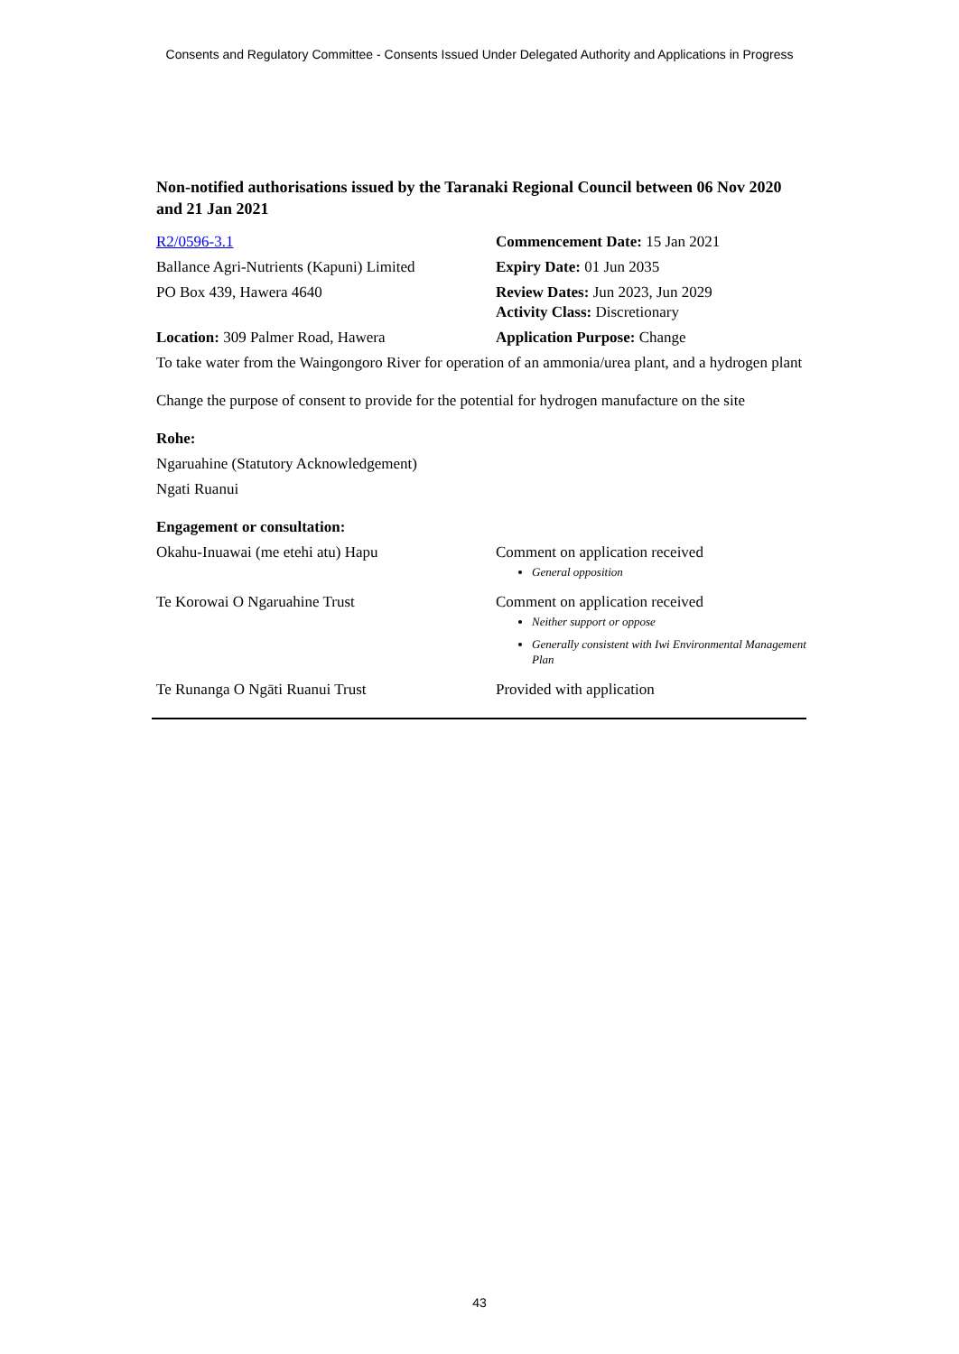Consents and Regulatory Committee - Consents Issued Under Delegated Authority and Applications in Progress
Non-notified authorisations issued by the Taranaki Regional Council between 06 Nov 2020 and 21 Jan 2021
| R2/0596-3.1 | Commencement Date: 15 Jan 2021 |
| Ballance Agri-Nutrients (Kapuni) Limited | Expiry Date: 01 Jun 2035 |
| PO Box 439, Hawera 4640 | Review Dates: Jun 2023, Jun 2029 Activity Class: Discretionary |
| Location: 309 Palmer Road, Hawera | Application Purpose: Change |
To take water from the Waingongoro River for operation of an ammonia/urea plant, and a hydrogen plant
Change the purpose of consent to provide for the potential for hydrogen manufacture on the site
Rohe:
Ngaruahine (Statutory Acknowledgement)
Ngati Ruanui
Engagement or consultation:
| Okahu-Inuawai (me etehi atu) Hapu | Comment on application received General opposition |
| Te Korowai O Ngaruahine Trust | Comment on application received Neither support or oppose Generally consistent with Iwi Environmental Management Plan |
| Te Runanga O Ngāti Ruanui Trust | Provided with application |
43